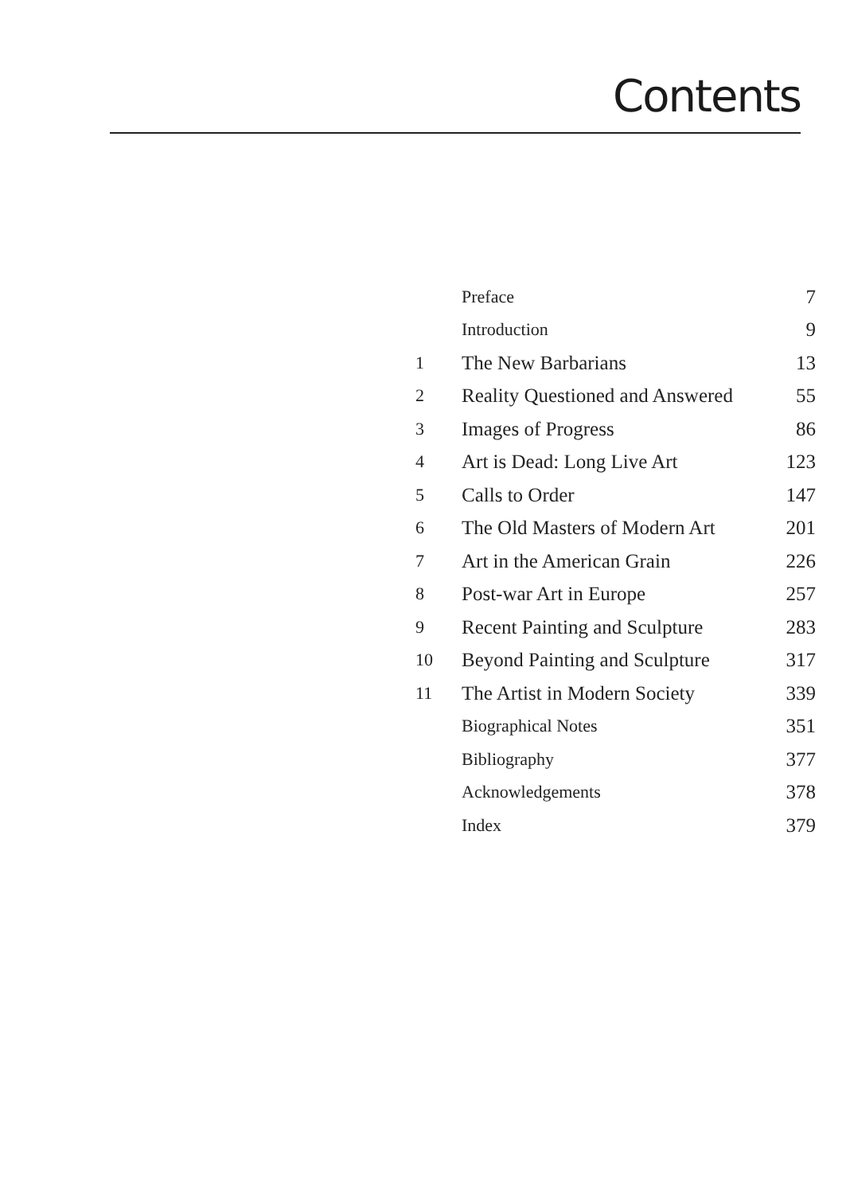Contents
| | Preface | 7 |
| | Introduction | 9 |
| 1 | The New Barbarians | 13 |
| 2 | Reality Questioned and Answered | 55 |
| 3 | Images of Progress | 86 |
| 4 | Art is Dead: Long Live Art | 123 |
| 5 | Calls to Order | 147 |
| 6 | The Old Masters of Modern Art | 201 |
| 7 | Art in the American Grain | 226 |
| 8 | Post-war Art in Europe | 257 |
| 9 | Recent Painting and Sculpture | 283 |
| 10 | Beyond Painting and Sculpture | 317 |
| 11 | The Artist in Modern Society | 339 |
| | Biographical Notes | 351 |
| | Bibliography | 377 |
| | Acknowledgements | 378 |
| | Index | 379 |